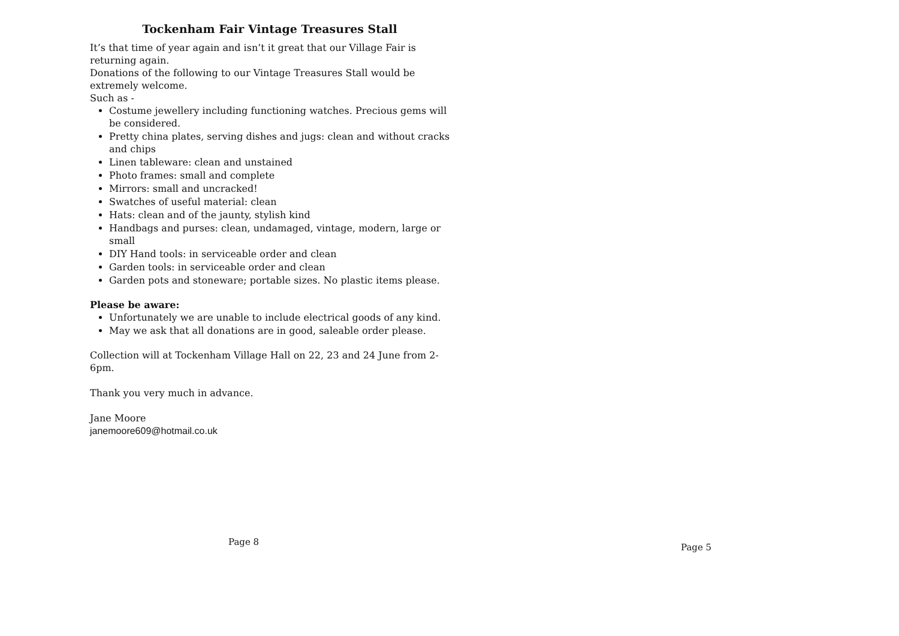Tockenham Fair Vintage Treasures Stall
It’s that time of year again and isn’t it great that our Village Fair is returning again.
Donations of the following to our Vintage Treasures Stall would be extremely welcome.
Such as -
Costume jewellery including functioning watches. Precious gems will be considered.
Pretty china plates, serving dishes and jugs: clean and without cracks and chips
Linen tableware: clean and unstained
Photo frames: small and complete
Mirrors: small and uncracked!
Swatches of useful material: clean
Hats: clean and of the jaunty, stylish kind
Handbags and purses: clean, undamaged, vintage, modern, large or small
DIY Hand tools: in serviceable order and clean
Garden tools: in serviceable order and clean
Garden pots and stoneware; portable sizes. No plastic items please.
Please be aware:
Unfortunately we are unable to include electrical goods of any kind.
May we ask that all donations are in good, saleable order please.
Collection will at Tockenham Village Hall on 22, 23 and 24 June from 2-6pm.
Thank you very much in advance.
Jane Moore
janemoore609@hotmail.co.uk
Page 8
Page 5